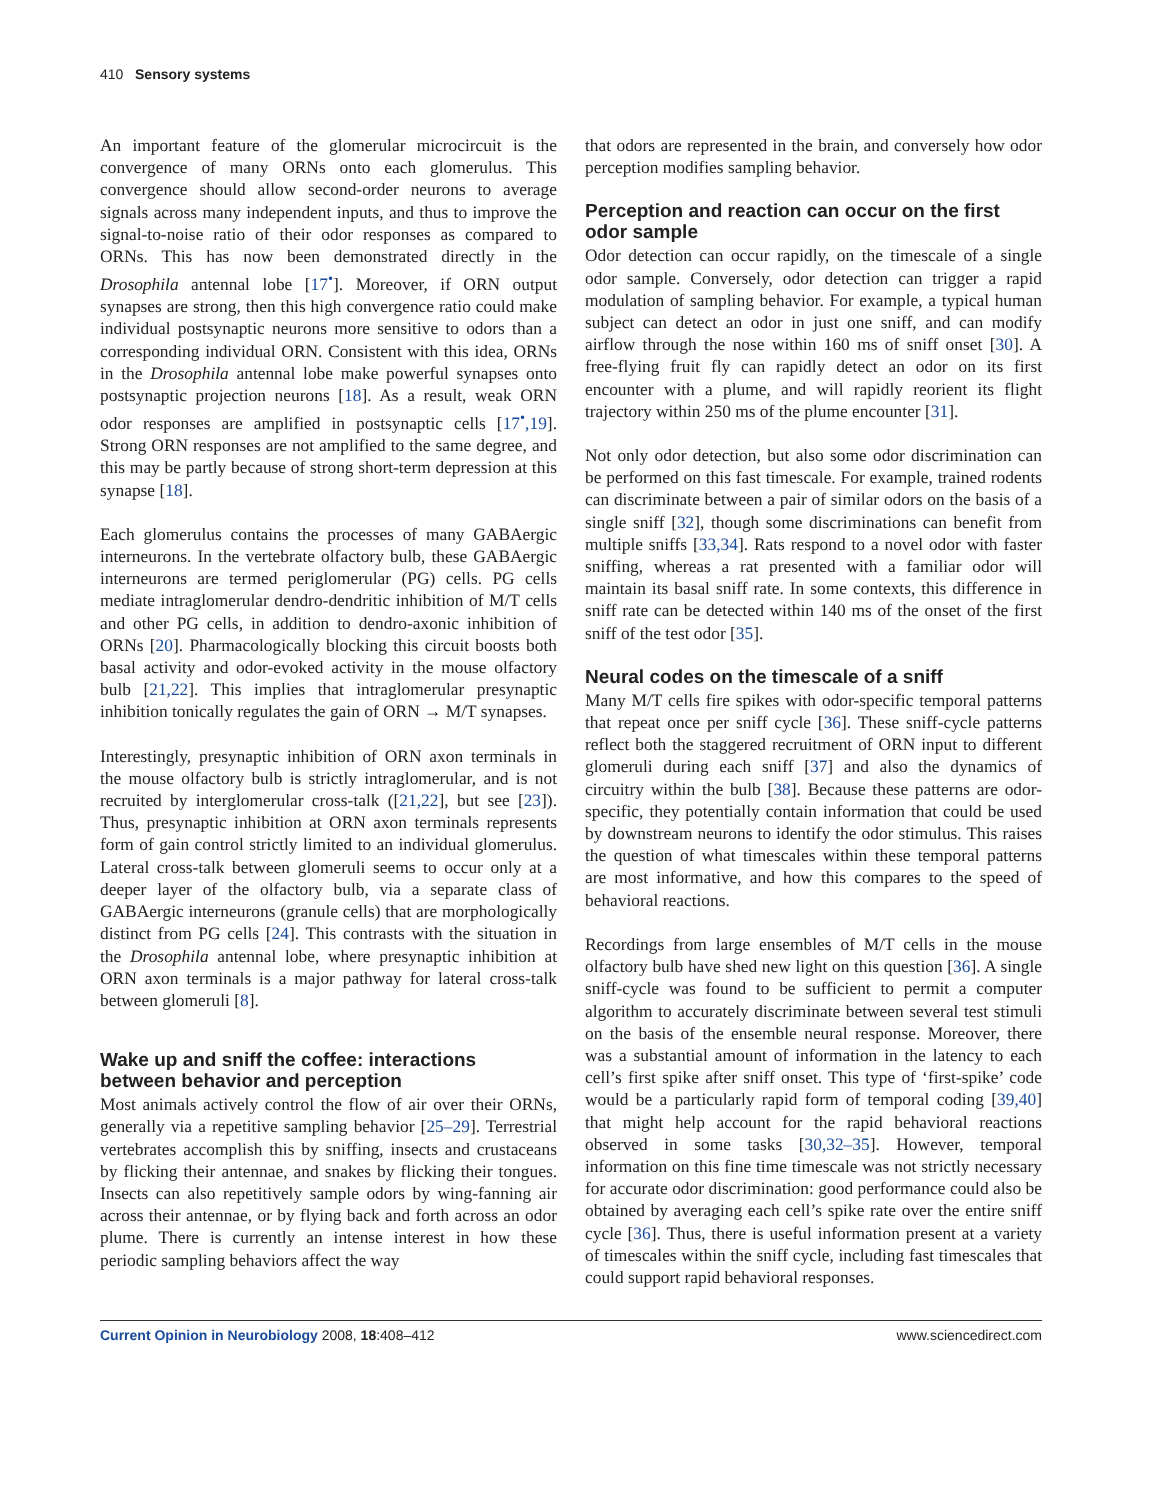410 Sensory systems
An important feature of the glomerular microcircuit is the convergence of many ORNs onto each glomerulus. This convergence should allow second-order neurons to average signals across many independent inputs, and thus to improve the signal-to-noise ratio of their odor responses as compared to ORNs. This has now been demonstrated directly in the Drosophila antennal lobe [17<sup>•</sup>]. Moreover, if ORN output synapses are strong, then this high convergence ratio could make individual postsynaptic neurons more sensitive to odors than a corresponding individual ORN. Consistent with this idea, ORNs in the Drosophila antennal lobe make powerful synapses onto postsynaptic projection neurons [18]. As a result, weak ORN odor responses are amplified in postsynaptic cells [17<sup>•</sup>,19]. Strong ORN responses are not amplified to the same degree, and this may be partly because of strong short-term depression at this synapse [18].
Each glomerulus contains the processes of many GABAergic interneurons. In the vertebrate olfactory bulb, these GABAergic interneurons are termed periglomerular (PG) cells. PG cells mediate intraglomerular dendro-dendritic inhibition of M/T cells and other PG cells, in addition to dendro-axonic inhibition of ORNs [20]. Pharmacologically blocking this circuit boosts both basal activity and odor-evoked activity in the mouse olfactory bulb [21,22]. This implies that intraglomerular presynaptic inhibition tonically regulates the gain of ORN → M/T synapses.
Interestingly, presynaptic inhibition of ORN axon terminals in the mouse olfactory bulb is strictly intraglomerular, and is not recruited by interglomerular cross-talk ([21,22], but see [23]). Thus, presynaptic inhibition at ORN axon terminals represents form of gain control strictly limited to an individual glomerulus. Lateral cross-talk between glomeruli seems to occur only at a deeper layer of the olfactory bulb, via a separate class of GABAergic interneurons (granule cells) that are morphologically distinct from PG cells [24]. This contrasts with the situation in the Drosophila antennal lobe, where presynaptic inhibition at ORN axon terminals is a major pathway for lateral cross-talk between glomeruli [8].
Wake up and sniff the coffee: interactions between behavior and perception
Most animals actively control the flow of air over their ORNs, generally via a repetitive sampling behavior [25–29]. Terrestrial vertebrates accomplish this by sniffing, insects and crustaceans by flicking their antennae, and snakes by flicking their tongues. Insects can also repetitively sample odors by wing-fanning air across their antennae, or by flying back and forth across an odor plume. There is currently an intense interest in how these periodic sampling behaviors affect the way
that odors are represented in the brain, and conversely how odor perception modifies sampling behavior.
Perception and reaction can occur on the first odor sample
Odor detection can occur rapidly, on the timescale of a single odor sample. Conversely, odor detection can trigger a rapid modulation of sampling behavior. For example, a typical human subject can detect an odor in just one sniff, and can modify airflow through the nose within 160 ms of sniff onset [30]. A free-flying fruit fly can rapidly detect an odor on its first encounter with a plume, and will rapidly reorient its flight trajectory within 250 ms of the plume encounter [31].
Not only odor detection, but also some odor discrimination can be performed on this fast timescale. For example, trained rodents can discriminate between a pair of similar odors on the basis of a single sniff [32], though some discriminations can benefit from multiple sniffs [33,34]. Rats respond to a novel odor with faster sniffing, whereas a rat presented with a familiar odor will maintain its basal sniff rate. In some contexts, this difference in sniff rate can be detected within 140 ms of the onset of the first sniff of the test odor [35].
Neural codes on the timescale of a sniff
Many M/T cells fire spikes with odor-specific temporal patterns that repeat once per sniff cycle [36]. These sniff-cycle patterns reflect both the staggered recruitment of ORN input to different glomeruli during each sniff [37] and also the dynamics of circuitry within the bulb [38]. Because these patterns are odor-specific, they potentially contain information that could be used by downstream neurons to identify the odor stimulus. This raises the question of what timescales within these temporal patterns are most informative, and how this compares to the speed of behavioral reactions.
Recordings from large ensembles of M/T cells in the mouse olfactory bulb have shed new light on this question [36]. A single sniff-cycle was found to be sufficient to permit a computer algorithm to accurately discriminate between several test stimuli on the basis of the ensemble neural response. Moreover, there was a substantial amount of information in the latency to each cell’s first spike after sniff onset. This type of ‘first-spike’ code would be a particularly rapid form of temporal coding [39,40] that might help account for the rapid behavioral reactions observed in some tasks [30,32–35]. However, temporal information on this fine time timescale was not strictly necessary for accurate odor discrimination: good performance could also be obtained by averaging each cell’s spike rate over the entire sniff cycle [36]. Thus, there is useful information present at a variety of timescales within the sniff cycle, including fast timescales that could support rapid behavioral responses.
Current Opinion in Neurobiology 2008, 18:408–412 www.sciencedirect.com